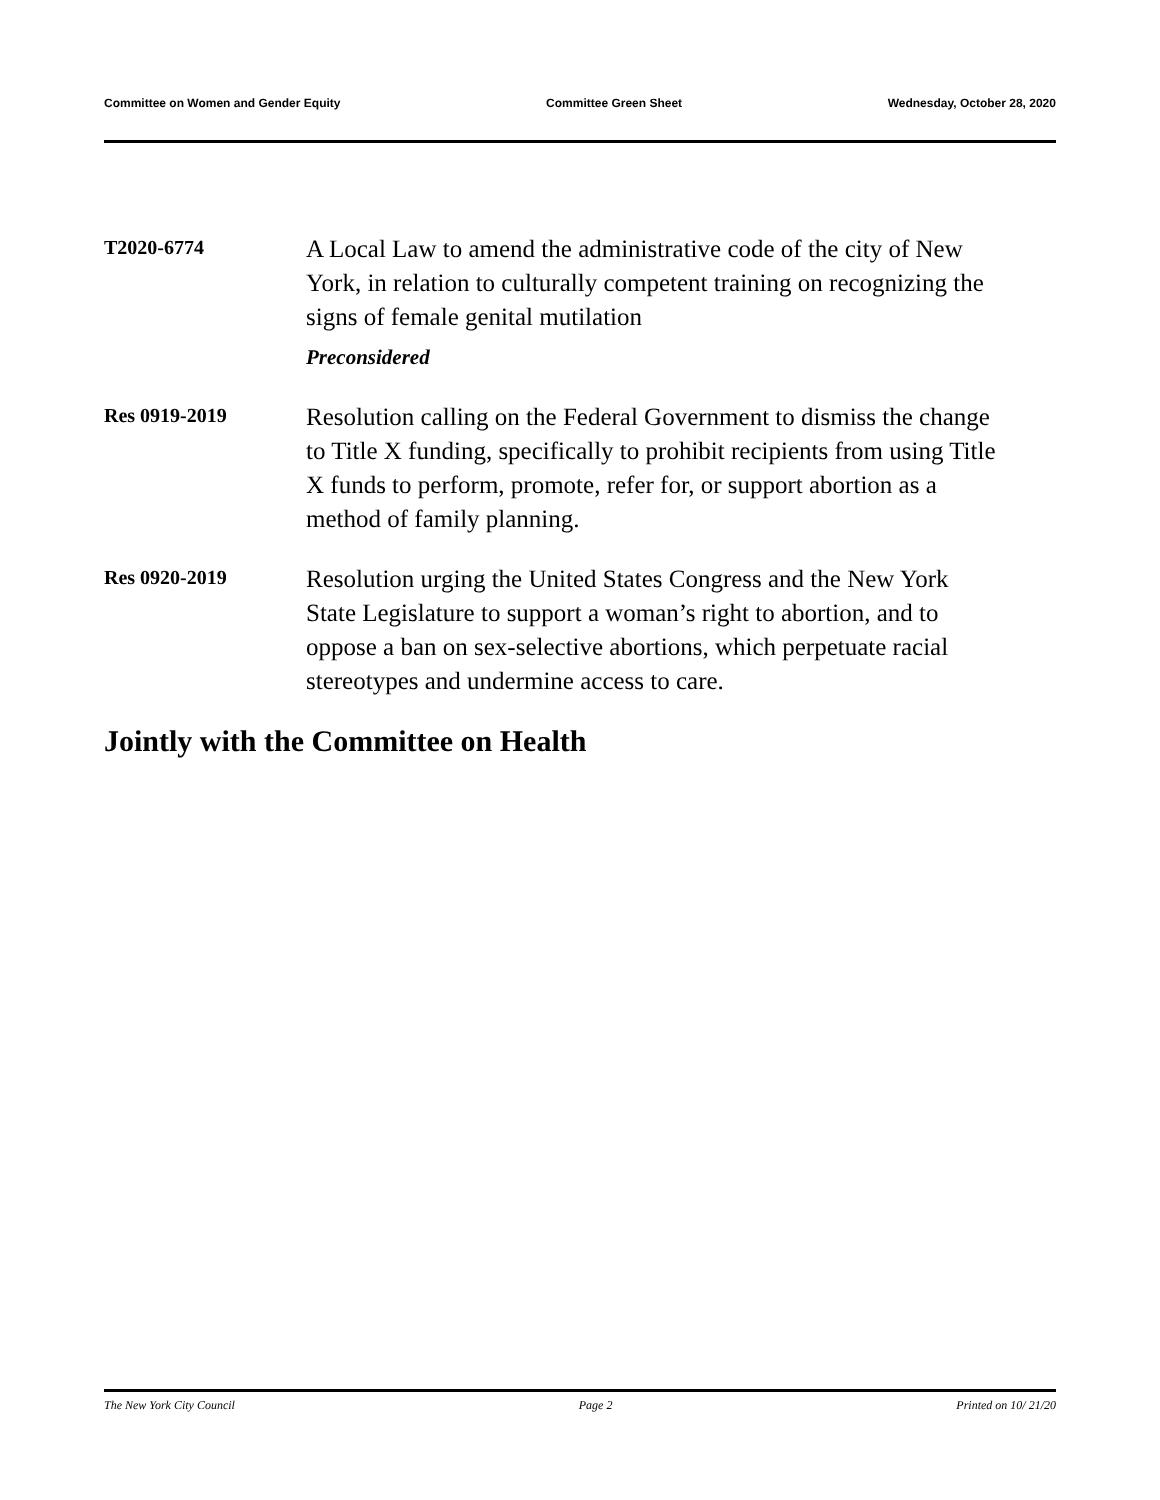Committee on Women and Gender Equity Committee Green Sheet Wednesday, October 28, 2020
T2020-6774
A Local Law to amend the administrative code of the city of New York, in relation to culturally competent training on recognizing the signs of female genital mutilation
Preconsidered
Res 0919-2019
Resolution calling on the Federal Government to dismiss the change to Title X funding, specifically to prohibit recipients from using Title X funds to perform, promote, refer for, or support abortion as a method of family planning.
Res 0920-2019
Resolution urging the United States Congress and the New York State Legislature to support a woman’s right to abortion, and to oppose a ban on sex-selective abortions, which perpetuate racial stereotypes and undermine access to care.
Jointly with the Committee on Health
The New York City Council Page 2 Printed on 10/ 21/20